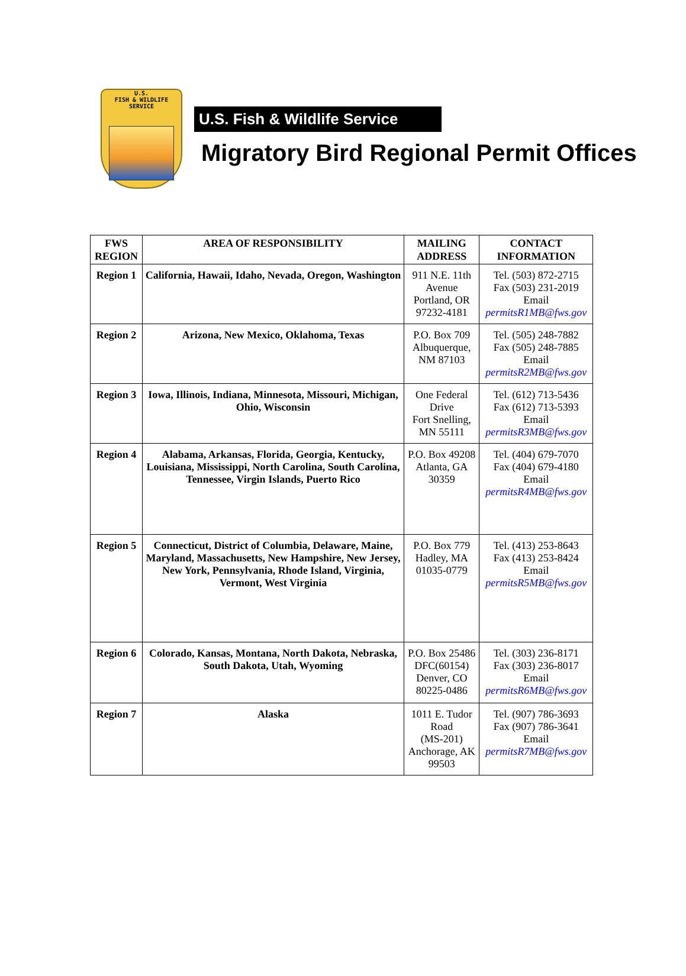U.S.
FISH & WILDLIFE
SERVICE
U.S. Fish & Wildlife Service
Migratory Bird Regional Permit Offices
| FWS REGION | AREA OF RESPONSIBILITY | MAILING ADDRESS | CONTACT INFORMATION |
| --- | --- | --- | --- |
| Region 1 | California, Hawaii, Idaho, Nevada, Oregon, Washington | 911 N.E. 11th Avenue Portland, OR 97232-4181 | Tel. (503) 872-2715 Fax (503) 231-2019 Email permitsR1MB@fws.gov |
| Region 2 | Arizona, New Mexico, Oklahoma, Texas | P.O. Box 709 Albuquerque, NM 87103 | Tel. (505) 248-7882 Fax (505) 248-7885 Email permitsR2MB@fws.gov |
| Region 3 | Iowa, Illinois, Indiana, Minnesota, Missouri, Michigan, Ohio, Wisconsin | One Federal Drive Fort Snelling, MN 55111 | Tel. (612) 713-5436 Fax (612) 713-5393 Email permitsR3MB@fws.gov |
| Region 4 | Alabama, Arkansas, Florida, Georgia, Kentucky, Louisiana, Mississippi, North Carolina, South Carolina, Tennessee, Virgin Islands, Puerto Rico | P.O. Box 49208 Atlanta, GA 30359 | Tel. (404) 679-7070 Fax (404) 679-4180 Email permitsR4MB@fws.gov |
| Region 5 | Connecticut, District of Columbia, Delaware, Maine, Maryland, Massachusetts, New Hampshire, New Jersey, New York, Pennsylvania, Rhode Island, Virginia, Vermont, West Virginia | P.O. Box 779 Hadley, MA 01035-0779 | Tel. (413) 253-8643 Fax (413) 253-8424 Email permitsR5MB@fws.gov |
| Region 6 | Colorado, Kansas, Montana, North Dakota, Nebraska, South Dakota, Utah, Wyoming | P.O. Box 25486 DFC(60154) Denver, CO 80225-0486 | Tel. (303) 236-8171 Fax (303) 236-8017 Email permitsR6MB@fws.gov |
| Region 7 | Alaska | 1011 E. Tudor Road (MS-201) Anchorage, AK 99503 | Tel. (907) 786-3693 Fax (907) 786-3641 Email permitsR7MB@fws.gov |